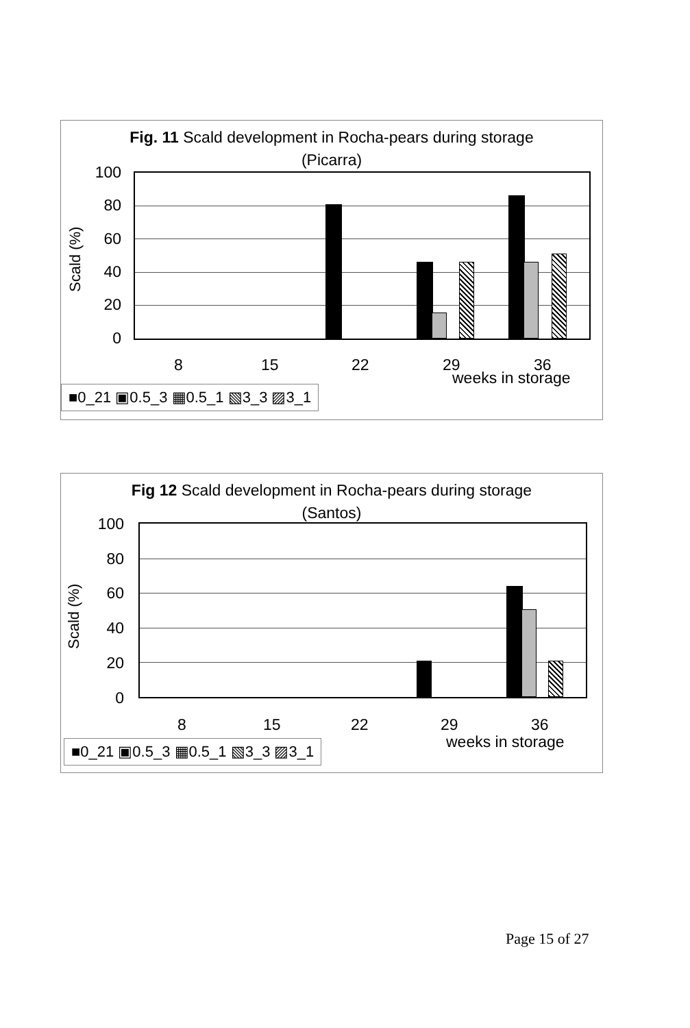Fig. 11 Scald development in Rocha-pears during storage
(Picarra)
100
80
60
40
20
0
Scald (%)
8 15 22 29 36
weeks in storage
■0_21 ▣0.5_3 ▦0.5_1 ▧3_3 ▨3_1
Fig 12 Scald development in Rocha-pears during storage
(Santos)
100
80
60
40
20
0
Scald (%)
8 15 22 29 36
weeks in storage
■0_21 ▣0.5_3 ▦0.5_1 ▧3_3 ▨3_1
Page 15 of 27